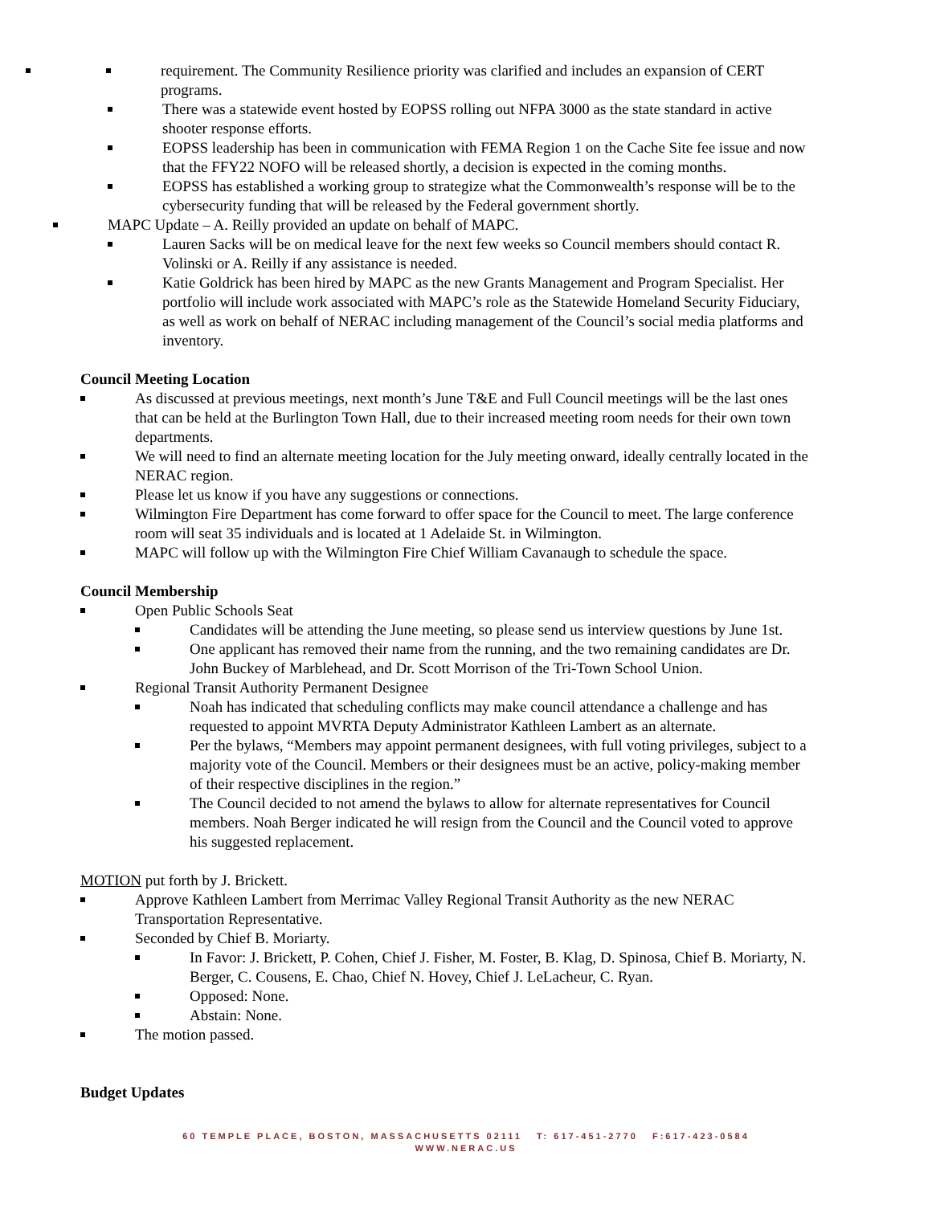requirement. The Community Resilience priority was clarified and includes an expansion of CERT programs.
There was a statewide event hosted by EOPSS rolling out NFPA 3000 as the state standard in active shooter response efforts.
EOPSS leadership has been in communication with FEMA Region 1 on the Cache Site fee issue and now that the FFY22 NOFO will be released shortly, a decision is expected in the coming months.
EOPSS has established a working group to strategize what the Commonwealth’s response will be to the cybersecurity funding that will be released by the Federal government shortly.
MAPC Update – A. Reilly provided an update on behalf of MAPC.
Lauren Sacks will be on medical leave for the next few weeks so Council members should contact R. Volinski or A. Reilly if any assistance is needed.
Katie Goldrick has been hired by MAPC as the new Grants Management and Program Specialist. Her portfolio will include work associated with MAPC’s role as the Statewide Homeland Security Fiduciary, as well as work on behalf of NERAC including management of the Council’s social media platforms and inventory.
Council Meeting Location
As discussed at previous meetings, next month’s June T&E and Full Council meetings will be the last ones that can be held at the Burlington Town Hall, due to their increased meeting room needs for their own town departments.
We will need to find an alternate meeting location for the July meeting onward, ideally centrally located in the NERAC region.
Please let us know if you have any suggestions or connections.
Wilmington Fire Department has come forward to offer space for the Council to meet. The large conference room will seat 35 individuals and is located at 1 Adelaide St. in Wilmington.
MAPC will follow up with the Wilmington Fire Chief William Cavanaugh to schedule the space.
Council Membership
Open Public Schools Seat
Candidates will be attending the June meeting, so please send us interview questions by June 1st.
One applicant has removed their name from the running, and the two remaining candidates are Dr. John Buckey of Marblehead, and Dr. Scott Morrison of the Tri-Town School Union.
Regional Transit Authority Permanent Designee
Noah has indicated that scheduling conflicts may make council attendance a challenge and has requested to appoint MVRTA Deputy Administrator Kathleen Lambert as an alternate.
Per the bylaws, “Members may appoint permanent designees, with full voting privileges, subject to a majority vote of the Council. Members or their designees must be an active, policy-making member of their respective disciplines in the region.”
The Council decided to not amend the bylaws to allow for alternate representatives for Council members. Noah Berger indicated he will resign from the Council and the Council voted to approve his suggested replacement.
MOTION put forth by J. Brickett.
Approve Kathleen Lambert from Merrimac Valley Regional Transit Authority as the new NERAC Transportation Representative.
Seconded by Chief B. Moriarty.
In Favor: J. Brickett, P. Cohen, Chief J. Fisher, M. Foster, B. Klag, D. Spinosa, Chief B. Moriarty, N. Berger, C. Cousens, E. Chao, Chief N. Hovey, Chief J. LeLacheur, C. Ryan.
Opposed: None.
Abstain: None.
The motion passed.
Budget Updates
60 TEMPLE PLACE, BOSTON, MASSACHUSETTS 02111 T: 617-451-2770 F:617-423-0584
WWW.NERAC.US